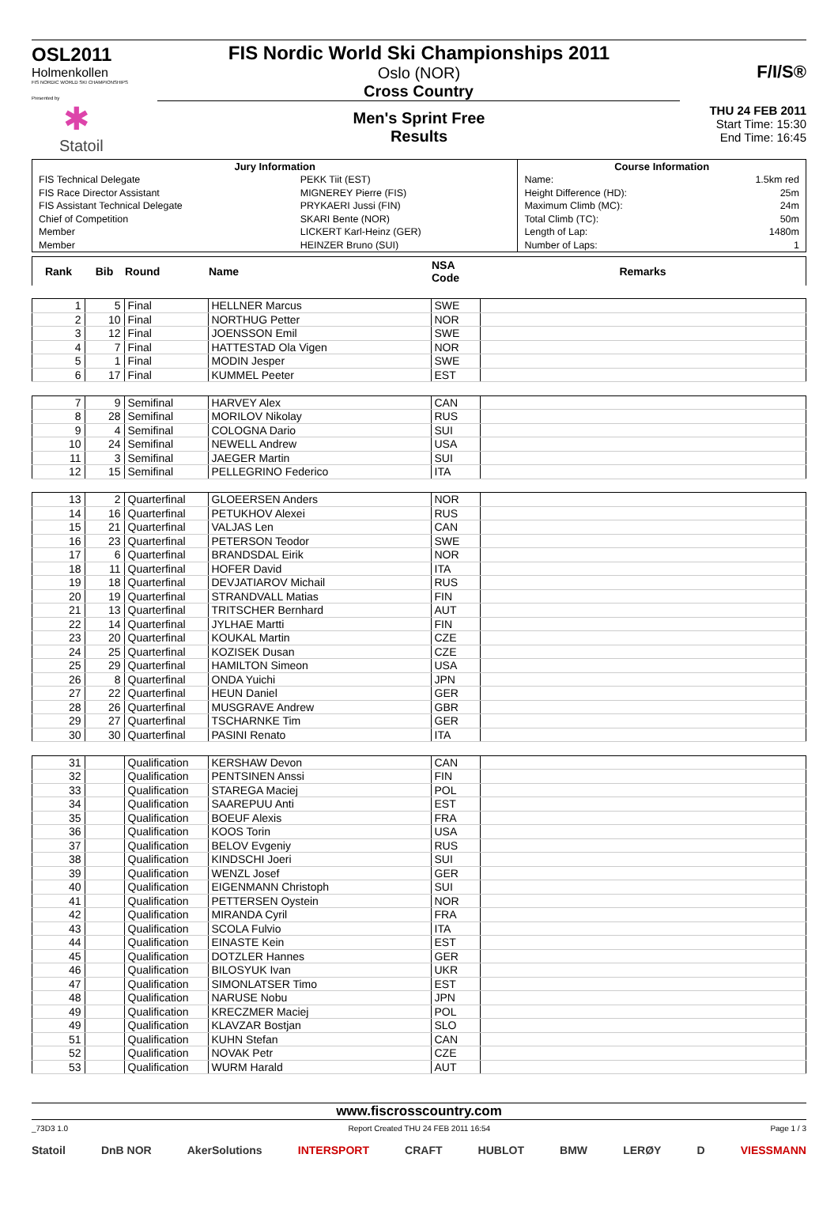OSL2011
Holmenkollen
FIS NORDIC WORLD SKI CHAMPIONSHIPS
Presented by
✱
Statoil
FIS Nordic World Ski Championships 2011
Oslo (NOR)
Cross Country
Men's Sprint Free
Results
F/I/S®
THU 24 FEB 2011
Start Time: 15:30
End Time: 16:45
| Jury Information | | Course Information | |
| --- | --- | --- | --- |
| FIS Technical Delegate | PEKK Tiit (EST) | Name: | 1.5km red |
| FIS Race Director Assistant | MIGNEREY Pierre (FIS) | Height Difference (HD): | 25m |
| FIS Assistant Technical Delegate | PRYKAERI Jussi (FIN) | Maximum Climb (MC): | 24m |
| Chief of Competition | SKARI Bente (NOR) | Total Climb (TC): | 50m |
| Member | LICKERT Karl-Heinz (GER) | Length of Lap: | 1480m |
| Member | HEINZER Bruno (SUI) | Number of Laps: | 1 |
| Rank | Bib | Round | Name | NSA Code | Remarks |
| --- | --- | --- | --- | --- | --- |
| 1 | 5 | Final | HELLNER Marcus | SWE | |
| 2 | 10 | Final | NORTHUG Petter | NOR | |
| 3 | 12 | Final | JOENSSON Emil | SWE | |
| 4 | 7 | Final | HATTESTAD Ola Vigen | NOR | |
| 5 | 1 | Final | MODIN Jesper | SWE | |
| 6 | 17 | Final | KUMMEL Peeter | EST | |
| 7 | 9 | Semifinal | HARVEY Alex | CAN | |
| 8 | 28 | Semifinal | MORILOV Nikolay | RUS | |
| 9 | 4 | Semifinal | COLOGNA Dario | SUI | |
| 10 | 24 | Semifinal | NEWELL Andrew | USA | |
| 11 | 3 | Semifinal | JAEGER Martin | SUI | |
| 12 | 15 | Semifinal | PELLEGRINO Federico | ITA | |
| 13 | 2 | Quarterfinal | GLOEERSEN Anders | NOR | |
| 14 | 16 | Quarterfinal | PETUKHOV Alexei | RUS | |
| 15 | 21 | Quarterfinal | VALJAS Len | CAN | |
| 16 | 23 | Quarterfinal | PETERSON Teodor | SWE | |
| 17 | 6 | Quarterfinal | BRANDSDAL Eirik | NOR | |
| 18 | 11 | Quarterfinal | HOFER David | ITA | |
| 19 | 18 | Quarterfinal | DEVJATIAROV Michail | RUS | |
| 20 | 19 | Quarterfinal | STRANDVALL Matias | FIN | |
| 21 | 13 | Quarterfinal | TRITSCHER Bernhard | AUT | |
| 22 | 14 | Quarterfinal | JYLHAE Martti | FIN | |
| 23 | 20 | Quarterfinal | KOUKAL Martin | CZE | |
| 24 | 25 | Quarterfinal | KOZISEK Dusan | CZE | |
| 25 | 29 | Quarterfinal | HAMILTON Simeon | USA | |
| 26 | 8 | Quarterfinal | ONDA Yuichi | JPN | |
| 27 | 22 | Quarterfinal | HEUN Daniel | GER | |
| 28 | 26 | Quarterfinal | MUSGRAVE Andrew | GBR | |
| 29 | 27 | Quarterfinal | TSCHARNKE Tim | GER | |
| 30 | 30 | Quarterfinal | PASINI Renato | ITA | |
| 31 | | Qualification | KERSHAW Devon | CAN | |
| 32 | | Qualification | PENTSINEN Anssi | FIN | |
| 33 | | Qualification | STAREGA Maciej | POL | |
| 34 | | Qualification | SAAREPUU Anti | EST | |
| 35 | | Qualification | BOEUF Alexis | FRA | |
| 36 | | Qualification | KOOS Torin | USA | |
| 37 | | Qualification | BELOV Evgeniy | RUS | |
| 38 | | Qualification | KINDSCHI Joeri | SUI | |
| 39 | | Qualification | WENZL Josef | GER | |
| 40 | | Qualification | EIGENMANN Christoph | SUI | |
| 41 | | Qualification | PETTERSEN Oystein | NOR | |
| 42 | | Qualification | MIRANDA Cyril | FRA | |
| 43 | | Qualification | SCOLA Fulvio | ITA | |
| 44 | | Qualification | EINASTE Kein | EST | |
| 45 | | Qualification | DOTZLER Hannes | GER | |
| 46 | | Qualification | BILOSYUK Ivan | UKR | |
| 47 | | Qualification | SIMONLATSER Timo | EST | |
| 48 | | Qualification | NARUSE Nobu | JPN | |
| 49 | | Qualification | KRECZMER Maciej | POL | |
| 49 | | Qualification | KLAVZAR Bostjan | SLO | |
| 51 | | Qualification | KUHN Stefan | CAN | |
| 52 | | Qualification | NOVAK Petr | CZE | |
| 53 | | Qualification | WURM Harald | AUT | |
www.fiscrosscountry.com
_73D3 1.0 Report Created THU 24 FEB 2011 16:54 Page 1 / 3
Statoil DnB NOR AkerSolutions INTERSPORT CRAFT HUBLOT BMW LERØY D VIESSMANN